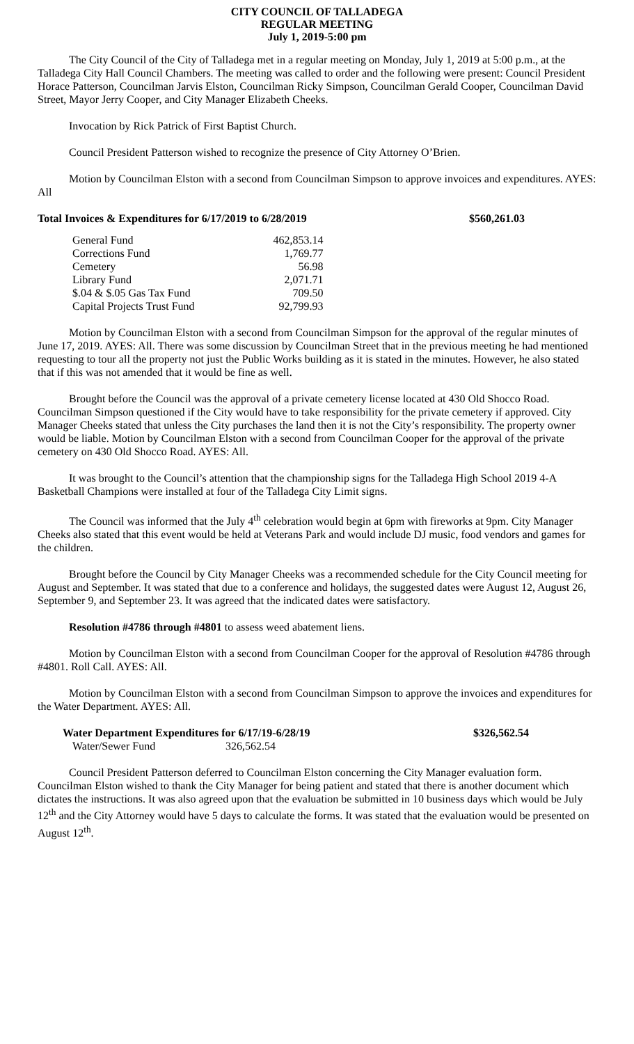CITY COUNCIL OF TALLADEGA
REGULAR MEETING
July 1, 2019-5:00 pm
The City Council of the City of Talladega met in a regular meeting on Monday, July 1, 2019 at 5:00 p.m., at the Talladega City Hall Council Chambers. The meeting was called to order and the following were present: Council President Horace Patterson, Councilman Jarvis Elston, Councilman Ricky Simpson, Councilman Gerald Cooper, Councilman David Street, Mayor Jerry Cooper, and City Manager Elizabeth Cheeks.
Invocation by Rick Patrick of First Baptist Church.
Council President Patterson wished to recognize the presence of City Attorney O’Brien.
Motion by Councilman Elston with a second from Councilman Simpson to approve invoices and expenditures. AYES: All
Total Invoices & Expenditures for 6/17/2019 to 6/28/2019 $560,261.03
| General Fund | 462,853.14 |
| Corrections Fund | 1,769.77 |
| Cemetery | 56.98 |
| Library Fund | 2,071.71 |
| $.04 & $.05 Gas Tax Fund | 709.50 |
| Capital Projects Trust Fund | 92,799.93 |
Motion by Councilman Elston with a second from Councilman Simpson for the approval of the regular minutes of June 17, 2019. AYES: All. There was some discussion by Councilman Street that in the previous meeting he had mentioned requesting to tour all the property not just the Public Works building as it is stated in the minutes. However, he also stated that if this was not amended that it would be fine as well.
Brought before the Council was the approval of a private cemetery license located at 430 Old Shocco Road. Councilman Simpson questioned if the City would have to take responsibility for the private cemetery if approved. City Manager Cheeks stated that unless the City purchases the land then it is not the City’s responsibility. The property owner would be liable. Motion by Councilman Elston with a second from Councilman Cooper for the approval of the private cemetery on 430 Old Shocco Road. AYES: All.
It was brought to the Council’s attention that the championship signs for the Talladega High School 2019 4-A Basketball Champions were installed at four of the Talladega City Limit signs.
The Council was informed that the July 4<sup>th</sup> celebration would begin at 6pm with fireworks at 9pm. City Manager Cheeks also stated that this event would be held at Veterans Park and would include DJ music, food vendors and games for the children.
Brought before the Council by City Manager Cheeks was a recommended schedule for the City Council meeting for August and September. It was stated that due to a conference and holidays, the suggested dates were August 12, August 26, September 9, and September 23. It was agreed that the indicated dates were satisfactory.
Resolution #4786 through #4801 to assess weed abatement liens.
Motion by Councilman Elston with a second from Councilman Cooper for the approval of Resolution #4786 through #4801. Roll Call. AYES: All.
Motion by Councilman Elston with a second from Councilman Simpson to approve the invoices and expenditures for the Water Department. AYES: All.
Water Department Expenditures for 6/17/19-6/28/19 $326,562.54
Water/Sewer Fund 326,562.54
Council President Patterson deferred to Councilman Elston concerning the City Manager evaluation form. Councilman Elston wished to thank the City Manager for being patient and stated that there is another document which dictates the instructions. It was also agreed upon that the evaluation be submitted in 10 business days which would be July 12<sup>th</sup> and the City Attorney would have 5 days to calculate the forms. It was stated that the evaluation would be presented on August 12<sup>th</sup>.